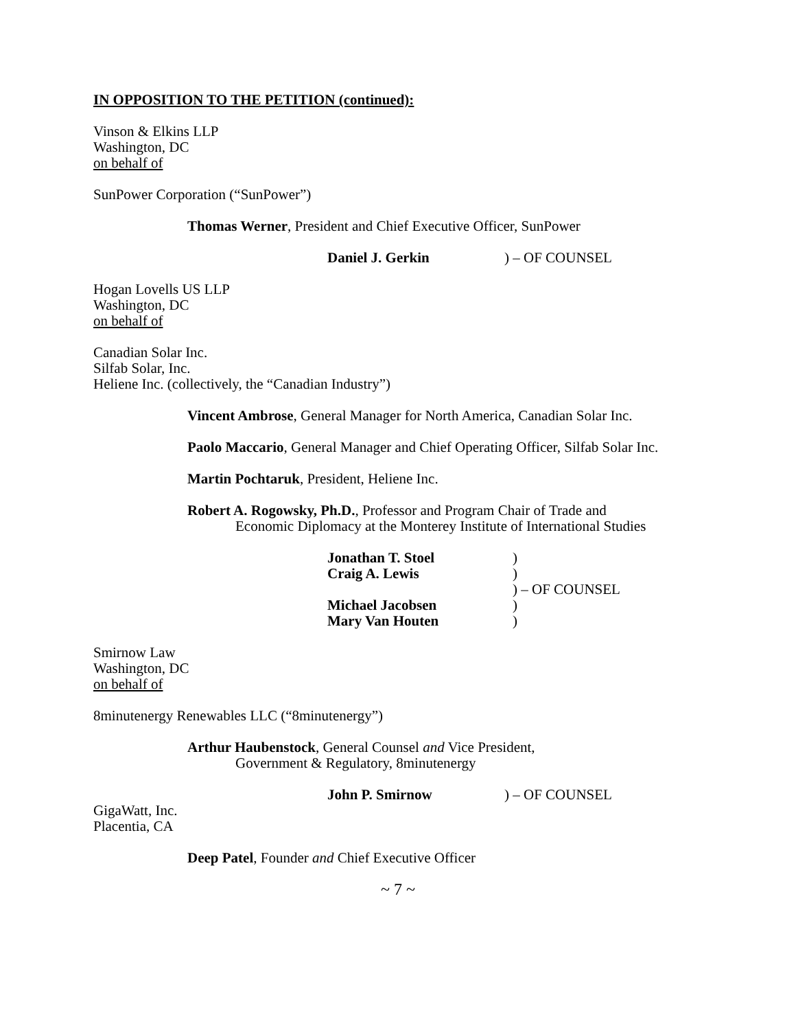IN OPPOSITION TO THE PETITION (continued):
Vinson & Elkins LLP
Washington, DC
on behalf of
SunPower Corporation (“SunPower”)
Thomas Werner, President and Chief Executive Officer, SunPower
Daniel J. Gerkin) – OF COUNSEL
Hogan Lovells US LLP
Washington, DC
on behalf of
Canadian Solar Inc.
Silfab Solar, Inc.
Heliene Inc. (collectively, the “Canadian Industry”)
Vincent Ambrose, General Manager for North America, Canadian Solar Inc.
Paolo Maccario, General Manager and Chief Operating Officer, Silfab Solar Inc.
Martin Pochtaruk, President, Heliene Inc.
Robert A. Rogowsky, Ph.D., Professor and Program Chair of Trade and
Economic Diplomacy at the Monterey Institute of International Studies
| Jonathan T. Stoel | ) |
| Craig A. Lewis | ) |
| | ) – OF COUNSEL |
| Michael Jacobsen | ) |
| Mary Van Houten | ) |
Smirnow Law
Washington, DC
on behalf of
8minutenergy Renewables LLC (“8minutenergy”)
Arthur Haubenstock, General Counsel and Vice President,
Government & Regulatory, 8minutenergy
John P. Smirnow) – OF COUNSEL
GigaWatt, Inc.
Placentia, CA
Deep Patel, Founder and Chief Executive Officer
~ 7 ~